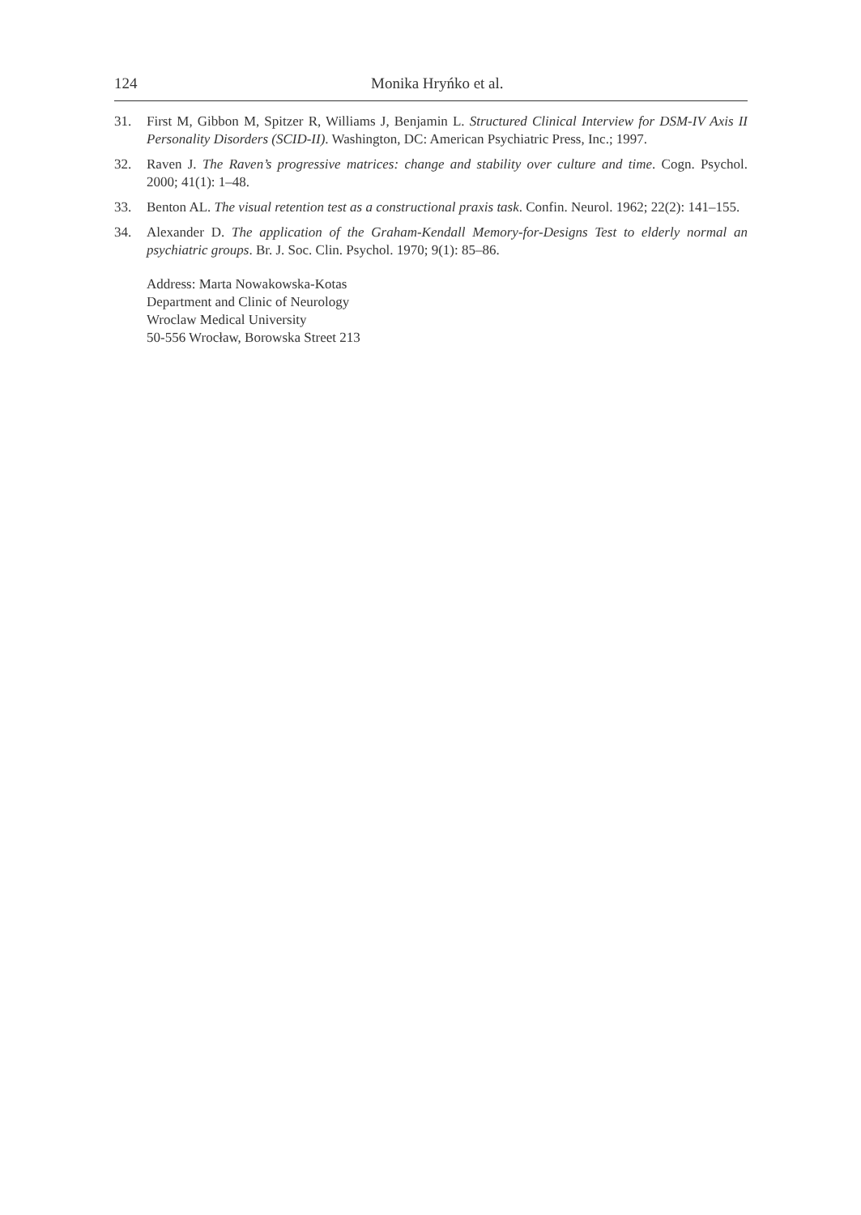124 Monika Hryńko et al.
31. First M, Gibbon M, Spitzer R, Williams J, Benjamin L. Structured Clinical Interview for DSM-IV Axis II Personality Disorders (SCID-II). Washington, DC: American Psychiatric Press, Inc.; 1997.
32. Raven J. The Raven’s progressive matrices: change and stability over culture and time. Cogn. Psychol. 2000; 41(1): 1–48.
33. Benton AL. The visual retention test as a constructional praxis task. Confin. Neurol. 1962; 22(2): 141–155.
34. Alexander D. The application of the Graham-Kendall Memory-for-Designs Test to elderly normal an psychiatric groups. Br. J. Soc. Clin. Psychol. 1970; 9(1): 85–86.
Address: Marta Nowakowska-Kotas
Department and Clinic of Neurology
Wroclaw Medical University
50-556 Wrocław, Borowska Street 213